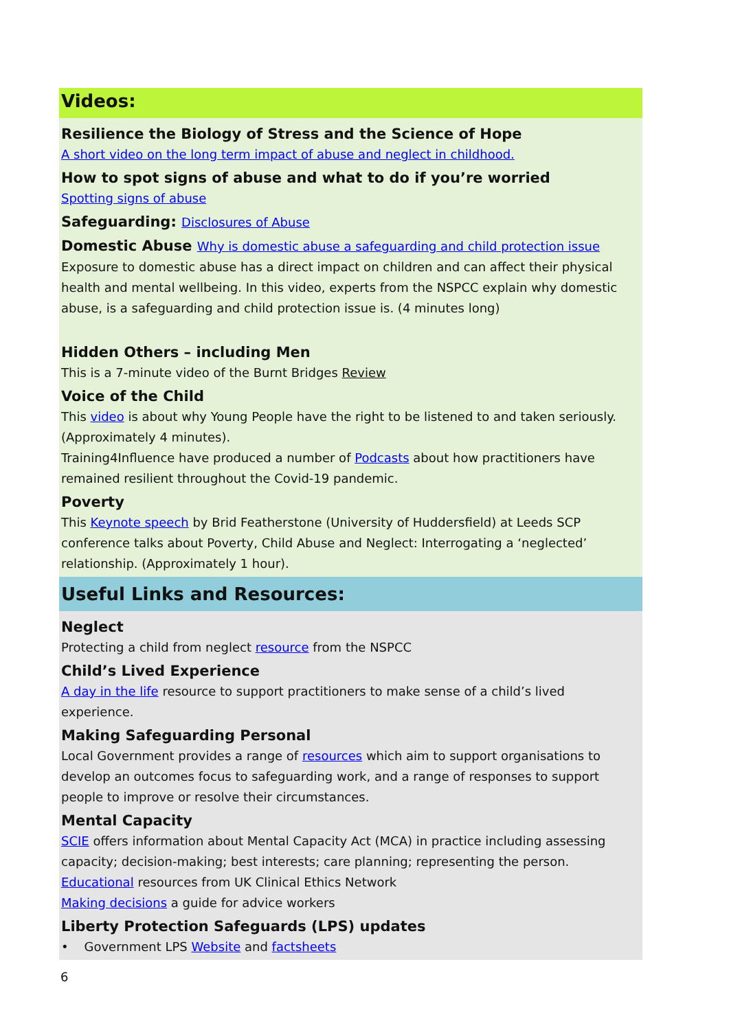Videos:
Resilience the Biology of Stress and the Science of Hope
A short video on the long term impact of abuse and neglect in childhood.
How to spot signs of abuse and what to do if you’re worried
Spotting signs of abuse
Safeguarding: Disclosures of Abuse
Domestic Abuse Why is domestic abuse a safeguarding and child protection issue
Exposure to domestic abuse has a direct impact on children and can affect their physical health and mental wellbeing. In this video, experts from the NSPCC explain why domestic abuse, is a safeguarding and child protection issue is. (4 minutes long)
Hidden Others – including Men
This is a 7-minute video of the Burnt Bridges Review
Voice of the Child
This video is about why Young People have the right to be listened to and taken seriously. (Approximately 4 minutes).
Training4Influence have produced a number of Podcasts about how practitioners have remained resilient throughout the Covid-19 pandemic.
Poverty
This Keynote speech by Brid Featherstone (University of Huddersfield) at Leeds SCP conference talks about Poverty, Child Abuse and Neglect: Interrogating a ‘neglected’ relationship. (Approximately 1 hour).
Useful Links and Resources:
Neglect
Protecting a child from neglect resource from the NSPCC
Child’s Lived Experience
A day in the life resource to support practitioners to make sense of a child’s lived experience.
Making Safeguarding Personal
Local Government provides a range of resources which aim to support organisations to develop an outcomes focus to safeguarding work, and a range of responses to support people to improve or resolve their circumstances.
Mental Capacity
SCIE offers information about Mental Capacity Act (MCA) in practice including assessing capacity; decision-making; best interests; care planning; representing the person.
Educational resources from UK Clinical Ethics Network
Making decisions a guide for advice workers
Liberty Protection Safeguards (LPS) updates
• Government LPS Website and factsheets
6